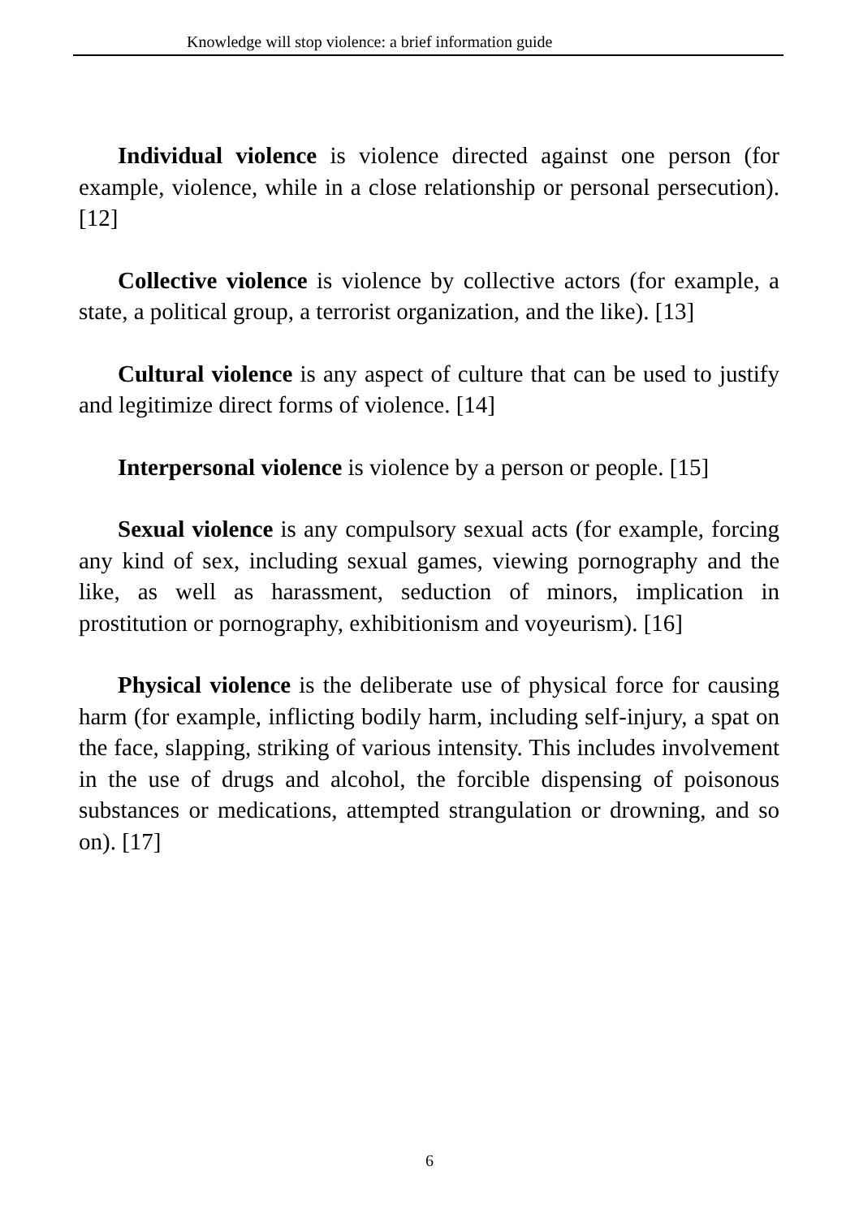Knowledge will stop violence: a brief information guide
Individual violence is violence directed against one person (for example, violence, while in a close relationship or personal persecution). [12]
Collective violence is violence by collective actors (for example, a state, a political group, a terrorist organization, and the like). [13]
Cultural violence is any aspect of culture that can be used to justify and legitimize direct forms of violence. [14]
Interpersonal violence is violence by a person or people. [15]
Sexual violence is any compulsory sexual acts (for example, forcing any kind of sex, including sexual games, viewing pornography and the like, as well as harassment, seduction of minors, implication in prostitution or pornography, exhibitionism and voyeurism). [16]
Physical violence is the deliberate use of physical force for causing harm (for example, inflicting bodily harm, including self-injury, a spat on the face, slapping, striking of various intensity. This includes involvement in the use of drugs and alcohol, the forcible dispensing of poisonous substances or medications, attempted strangulation or drowning, and so on). [17]
6